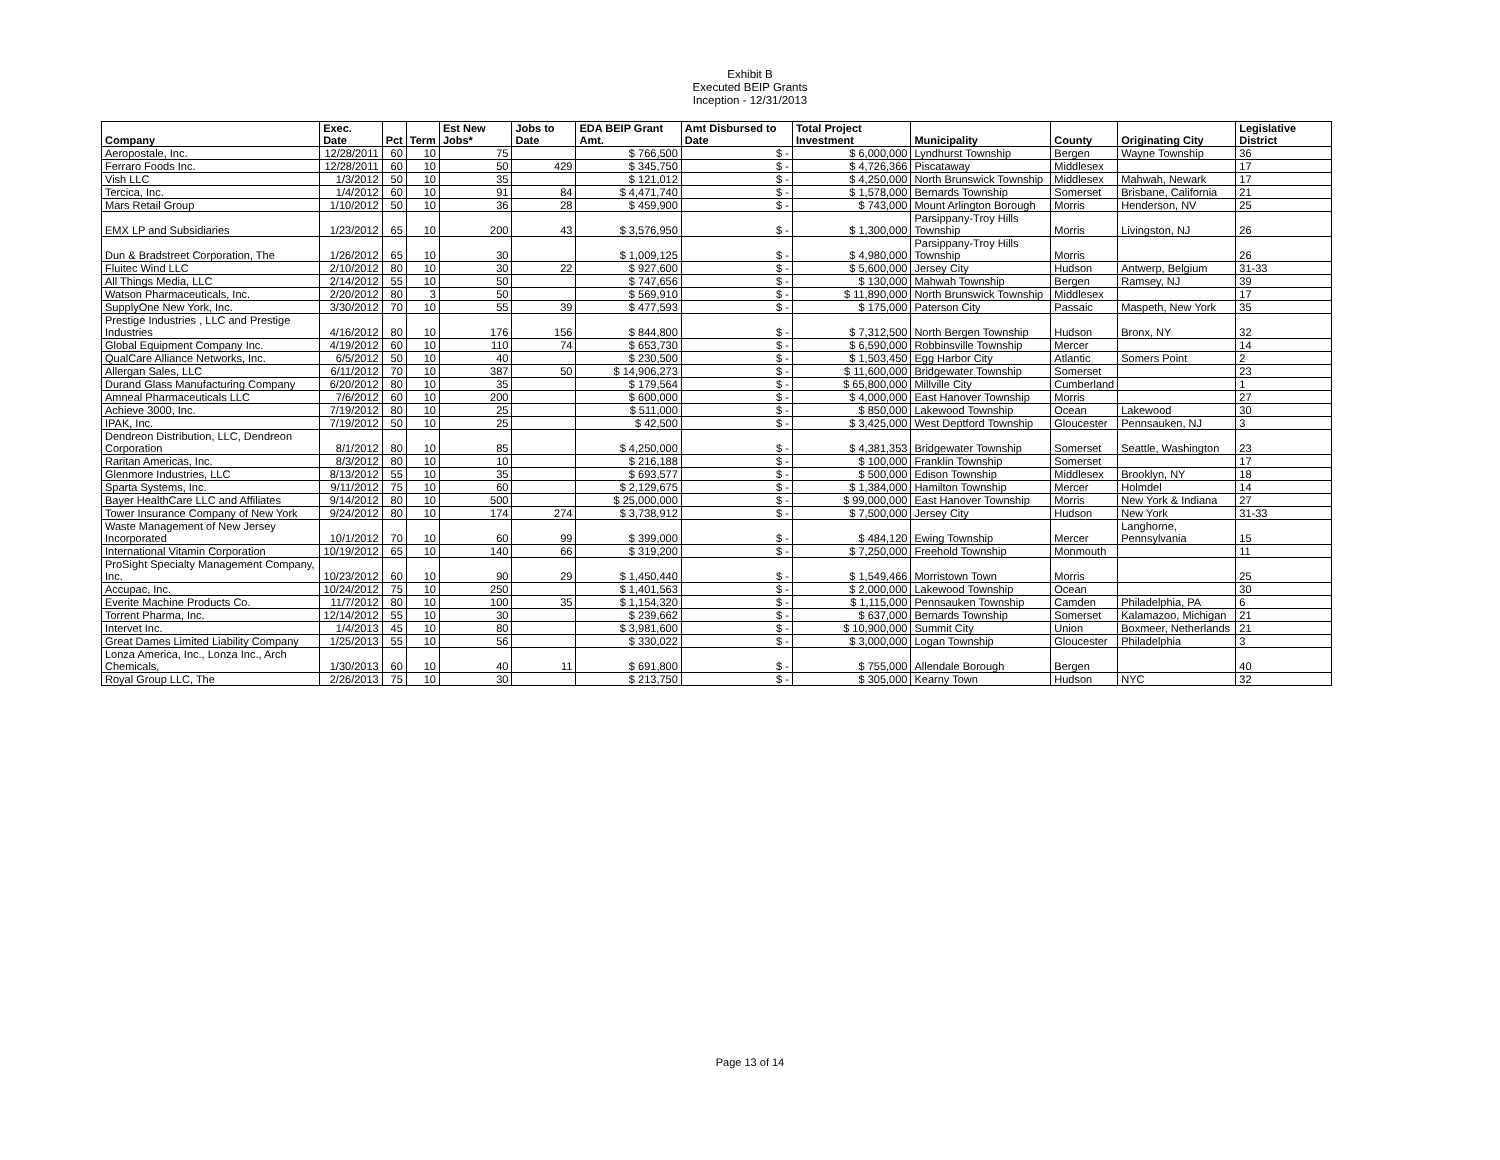Exhibit B
Executed BEIP Grants
Inception - 12/31/2013
| Company | Exec. Date | Pct | Term | Est New Jobs* | Jobs to Date | EDA BEIP Grant Amt. | Amt Disbursed to Date | Total Project Investment | Municipality | County | Originating City | Legislative District |
| --- | --- | --- | --- | --- | --- | --- | --- | --- | --- | --- | --- | --- |
| Aeropostale, Inc. | 12/28/2011 | 60 | 10 | 75 | | $ 766,500 | $ - | $ 6,000,000 | Lyndhurst Township | Bergen | Wayne Township | 36 |
| Ferraro Foods Inc. | 12/28/2011 | 60 | 10 | 50 | 429 | $ 345,750 | $ - | $ 4,726,366 | Piscataway | Middlesex | | 17 |
| Vish LLC | 1/3/2012 | 50 | 10 | 35 | | $ 121,012 | $ - | $ 4,250,000 | North Brunswick Township | Middlesex | Mahwah, Newark | 17 |
| Tercica, Inc. | 1/4/2012 | 60 | 10 | 91 | 84 | $ 4,471,740 | $ - | $ 1,578,000 | Bernards Township | Somerset | Brisbane, California | 21 |
| Mars Retail Group | 1/10/2012 | 50 | 10 | 36 | 28 | $ 459,900 | $ - | $ 743,000 | Mount Arlington Borough | Morris | Henderson, NV | 25 |
| EMX LP and Subsidiaries | 1/23/2012 | 65 | 10 | 200 | 43 | $ 3,576,950 | $ - | $ 1,300,000 | Parsippany-Troy Hills Township | Morris | Livingston, NJ | 26 |
| Dun & Bradstreet Corporation, The | 1/26/2012 | 65 | 10 | 30 | | $ 1,009,125 | $ - | $ 4,980,000 | Parsippany-Troy Hills Township | Morris | | 26 |
| Fluitec Wind LLC | 2/10/2012 | 80 | 10 | 30 | 22 | $ 927,600 | $ - | $ 5,600,000 | Jersey City | Hudson | Antwerp, Belgium | 31-33 |
| All Things Media, LLC | 2/14/2012 | 55 | 10 | 50 | | $ 747,656 | $ - | $ 130,000 | Mahwah Township | Bergen | Ramsey, NJ | 39 |
| Watson Pharmaceuticals, Inc. | 2/20/2012 | 80 | 3 | 50 | | $ 569,910 | $ - | $ 11,890,000 | North Brunswick Township | Middlesex | | 17 |
| SupplyOne New York, Inc. | 3/30/2012 | 70 | 10 | 55 | 39 | $ 477,593 | $ - | $ 175,000 | Paterson City | Passaic | Maspeth, New York | 35 |
| Prestige Industries , LLC and Prestige Industries | 4/16/2012 | 80 | 10 | 176 | 156 | $ 844,800 | $ - | $ 7,312,500 | North Bergen Township | Hudson | Bronx, NY | 32 |
| Global Equipment Company Inc. | 4/19/2012 | 60 | 10 | 110 | 74 | $ 653,730 | $ - | $ 6,590,000 | Robbinsville Township | Mercer | | 14 |
| QualCare Alliance Networks, Inc. | 6/5/2012 | 50 | 10 | 40 | | $ 230,500 | $ - | $ 1,503,450 | Egg Harbor City | Atlantic | Somers Point | 2 |
| Allergan Sales, LLC | 6/11/2012 | 70 | 10 | 387 | 50 | $ 14,906,273 | $ - | $ 11,600,000 | Bridgewater Township | Somerset | | 23 |
| Durand Glass Manufacturing Company | 6/20/2012 | 80 | 10 | 35 | | $ 179,564 | $ - | $ 65,800,000 | Millville City | Cumberland | | 1 |
| Amneal Pharmaceuticals LLC | 7/6/2012 | 60 | 10 | 200 | | $ 600,000 | $ - | $ 4,000,000 | East Hanover Township | Morris | | 27 |
| Achieve 3000, Inc. | 7/19/2012 | 80 | 10 | 25 | | $ 511,000 | $ - | $ 850,000 | Lakewood Township | Ocean | Lakewood | 30 |
| IPAK, Inc. | 7/19/2012 | 50 | 10 | 25 | | $ 42,500 | $ - | $ 3,425,000 | West Deptford Township | Gloucester | Pennsauken, NJ | 3 |
| Dendreon Distribution, LLC, Dendreon Corporation | 8/1/2012 | 80 | 10 | 85 | | $ 4,250,000 | $ - | $ 4,381,353 | Bridgewater Township | Somerset | Seattle, Washington | 23 |
| Raritan Americas, Inc. | 8/3/2012 | 80 | 10 | 10 | | $ 216,188 | $ - | $ 100,000 | Franklin Township | Somerset | | 17 |
| Glenmore Industries, LLC | 8/13/2012 | 55 | 10 | 35 | | $ 693,577 | $ - | $ 500,000 | Edison Township | Middlesex | Brooklyn, NY | 18 |
| Sparta Systems, Inc. | 9/11/2012 | 75 | 10 | 60 | | $ 2,129,675 | $ - | $ 1,384,000 | Hamilton Township | Mercer | Holmdel | 14 |
| Bayer HealthCare LLC and Affiliates | 9/14/2012 | 80 | 10 | 500 | | $ 25,000,000 | $ - | $ 99,000,000 | East Hanover Township | Morris | New York & Indiana | 27 |
| Tower Insurance Company of New York | 9/24/2012 | 80 | 10 | 174 | 274 | $ 3,738,912 | $ - | $ 7,500,000 | Jersey City | Hudson | New York | 31-33 |
| Waste Management of New Jersey Incorporated | 10/1/2012 | 70 | 10 | 60 | 99 | $ 399,000 | $ - | $ 484,120 | Ewing Township | Mercer | Langhorne, Pennsylvania | 15 |
| International Vitamin Corporation | 10/19/2012 | 65 | 10 | 140 | 66 | $ 319,200 | $ - | $ 7,250,000 | Freehold Township | Monmouth | | 11 |
| ProSight Specialty Management Company, Inc. | 10/23/2012 | 60 | 10 | 90 | 29 | $ 1,450,440 | $ - | $ 1,549,466 | Morristown Town | Morris | | 25 |
| Accupac, Inc. | 10/24/2012 | 75 | 10 | 250 | | $ 1,401,563 | $ - | $ 2,000,000 | Lakewood Township | Ocean | | 30 |
| Everite Machine Products Co. | 11/7/2012 | 80 | 10 | 100 | 35 | $ 1,154,320 | $ - | $ 1,115,000 | Pennsauken Township | Camden | Philadelphia, PA | 6 |
| Torrent Pharma, Inc. | 12/14/2012 | 55 | 10 | 30 | | $ 239,662 | $ - | $ 637,000 | Bernards Township | Somerset | Kalamazoo, Michigan | 21 |
| Intervet Inc. | 1/4/2013 | 45 | 10 | 80 | | $ 3,981,600 | $ - | $ 10,900,000 | Summit City | Union | Boxmeer, Netherlands | 21 |
| Great Dames Limited Liability Company | 1/25/2013 | 55 | 10 | 56 | | $ 330,022 | $ - | $ 3,000,000 | Logan Township | Gloucester | Philadelphia | 3 |
| Lonza America, Inc., Lonza Inc., Arch Chemicals, | 1/30/2013 | 60 | 10 | 40 | 11 | $ 691,800 | $ - | $ 755,000 | Allendale Borough | Bergen | | 40 |
| Royal Group LLC, The | 2/26/2013 | 75 | 10 | 30 | | $ 213,750 | $ - | $ 305,000 | Kearny Town | Hudson | NYC | 32 |
Page 13 of 14